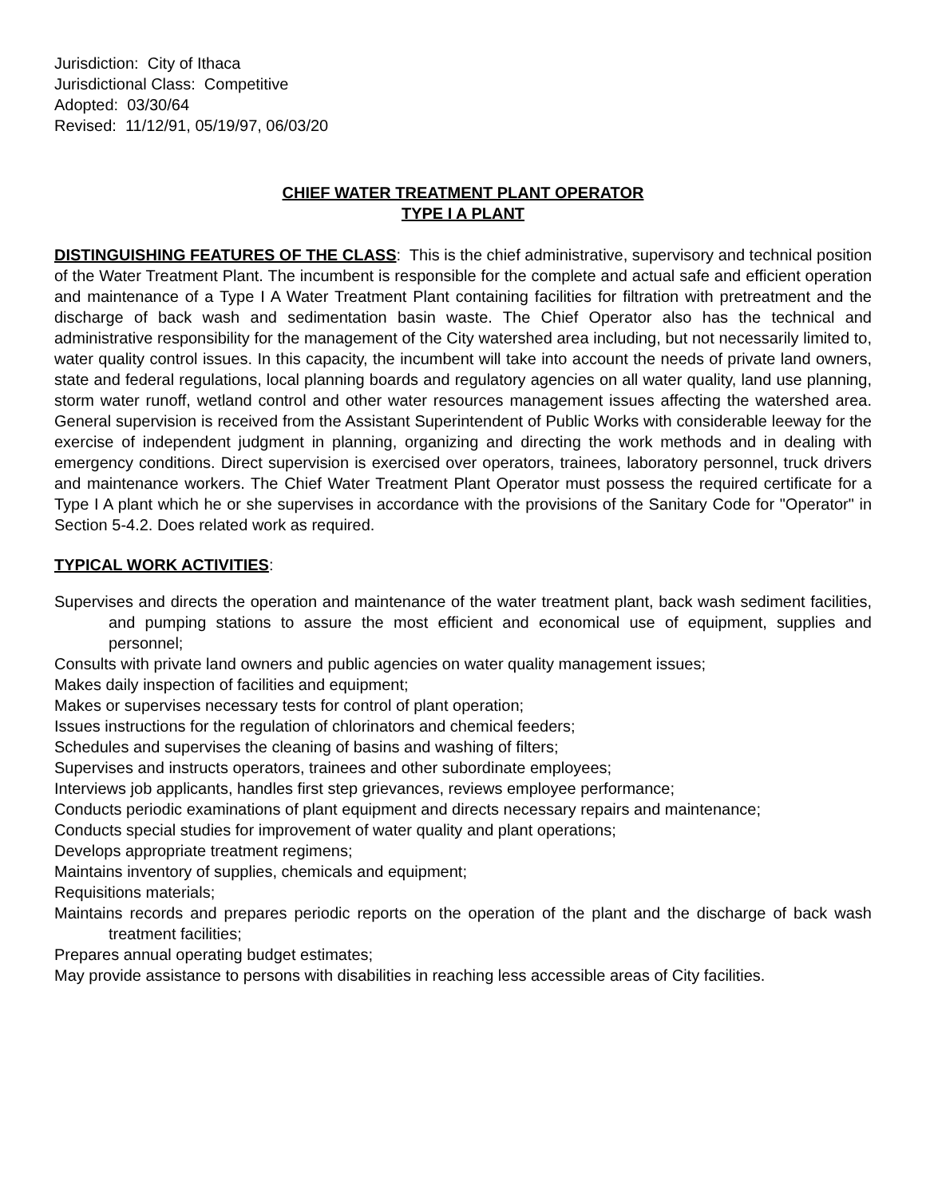Jurisdiction: City of Ithaca
Jurisdictional Class: Competitive
Adopted: 03/30/64
Revised: 11/12/91, 05/19/97, 06/03/20
CHIEF WATER TREATMENT PLANT OPERATOR
TYPE I A PLANT
DISTINGUISHING FEATURES OF THE CLASS: This is the chief administrative, supervisory and technical position of the Water Treatment Plant. The incumbent is responsible for the complete and actual safe and efficient operation and maintenance of a Type I A Water Treatment Plant containing facilities for filtration with pretreatment and the discharge of back wash and sedimentation basin waste. The Chief Operator also has the technical and administrative responsibility for the management of the City watershed area including, but not necessarily limited to, water quality control issues. In this capacity, the incumbent will take into account the needs of private land owners, state and federal regulations, local planning boards and regulatory agencies on all water quality, land use planning, storm water runoff, wetland control and other water resources management issues affecting the watershed area. General supervision is received from the Assistant Superintendent of Public Works with considerable leeway for the exercise of independent judgment in planning, organizing and directing the work methods and in dealing with emergency conditions. Direct supervision is exercised over operators, trainees, laboratory personnel, truck drivers and maintenance workers. The Chief Water Treatment Plant Operator must possess the required certificate for a Type I A plant which he or she supervises in accordance with the provisions of the Sanitary Code for "Operator" in Section 5-4.2. Does related work as required.
TYPICAL WORK ACTIVITIES
:
Supervises and directs the operation and maintenance of the water treatment plant, back wash sediment facilities, and pumping stations to assure the most efficient and economical use of equipment, supplies and personnel;
Consults with private land owners and public agencies on water quality management issues;
Makes daily inspection of facilities and equipment;
Makes or supervises necessary tests for control of plant operation;
Issues instructions for the regulation of chlorinators and chemical feeders;
Schedules and supervises the cleaning of basins and washing of filters;
Supervises and instructs operators, trainees and other subordinate employees;
Interviews job applicants, handles first step grievances, reviews employee performance;
Conducts periodic examinations of plant equipment and directs necessary repairs and maintenance;
Conducts special studies for improvement of water quality and plant operations;
Develops appropriate treatment regimens;
Maintains inventory of supplies, chemicals and equipment;
Requisitions materials;
Maintains records and prepares periodic reports on the operation of the plant and the discharge of back wash treatment facilities;
Prepares annual operating budget estimates;
May provide assistance to persons with disabilities in reaching less accessible areas of City facilities.